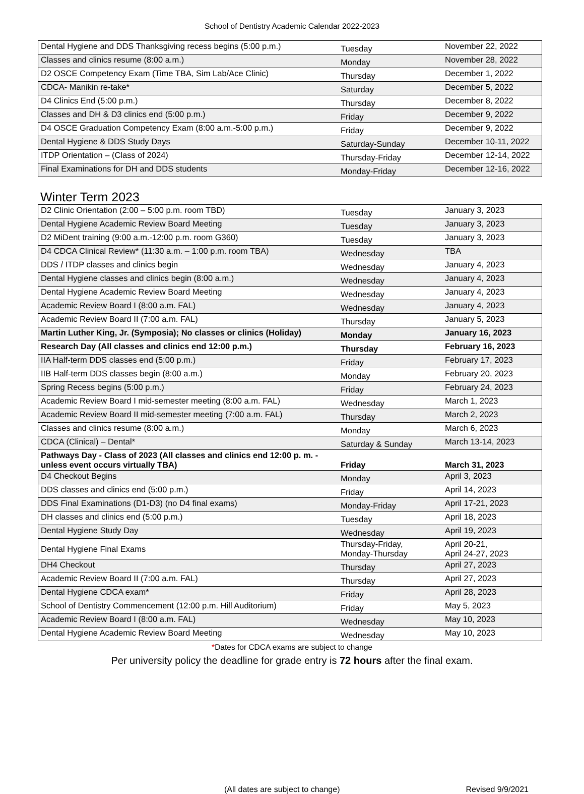School of Dentistry Academic Calendar 2022-2023
| Dental Hygiene and DDS Thanksgiving recess begins (5:00 p.m.) | Tuesday | November 22, 2022 |
| Classes and clinics resume (8:00 a.m.) | Monday | November 28, 2022 |
| D2 OSCE Competency Exam (Time TBA, Sim Lab/Ace Clinic) | Thursday | December 1, 2022 |
| CDCA- Manikin re-take* | Saturday | December 5, 2022 |
| D4 Clinics End (5:00 p.m.) | Thursday | December 8, 2022 |
| Classes and DH & D3 clinics end (5:00 p.m.) | Friday | December 9, 2022 |
| D4 OSCE Graduation Competency Exam (8:00 a.m.-5:00 p.m.) | Friday | December 9, 2022 |
| Dental Hygiene & DDS Study Days | Saturday-Sunday | December 10-11, 2022 |
| ITDP Orientation – (Class of 2024) | Thursday-Friday | December 12-14, 2022 |
| Final Examinations for DH and DDS students | Monday-Friday | December 12-16, 2022 |
Winter Term 2023
| D2 Clinic Orientation (2:00 – 5:00 p.m. room TBD) | Tuesday | January 3, 2023 |
| Dental Hygiene Academic Review Board Meeting | Tuesday | January 3, 2023 |
| D2 MiDent training (9:00 a.m.-12:00 p.m. room G360) | Tuesday | January 3, 2023 |
| D4 CDCA Clinical Review* (11:30 a.m. – 1:00 p.m. room TBA) | Wednesday | TBA |
| DDS / ITDP classes and clinics begin | Wednesday | January 4, 2023 |
| Dental Hygiene classes and clinics begin (8:00 a.m.) | Wednesday | January 4, 2023 |
| Dental Hygiene Academic Review Board Meeting | Wednesday | January 4, 2023 |
| Academic Review Board I (8:00 a.m. FAL) | Wednesday | January 4, 2023 |
| Academic Review Board II (7:00 a.m. FAL) | Thursday | January 5, 2023 |
| Martin Luther King, Jr. (Symposia); No classes or clinics (Holiday) | Monday | January 16, 2023 |
| Research Day (All classes and clinics end 12:00 p.m.) | Thursday | February 16, 2023 |
| IIA Half-term DDS classes end (5:00 p.m.) | Friday | February 17, 2023 |
| IIB Half-term DDS classes begin (8:00 a.m.) | Monday | February 20, 2023 |
| Spring Recess begins (5:00 p.m.) | Friday | February 24, 2023 |
| Academic Review Board I mid-semester meeting (8:00 a.m. FAL) | Wednesday | March 1, 2023 |
| Academic Review Board II mid-semester meeting (7:00 a.m. FAL) | Thursday | March 2, 2023 |
| Classes and clinics resume (8:00 a.m.) | Monday | March 6, 2023 |
| CDCA (Clinical) – Dental* | Saturday & Sunday | March 13-14, 2023 |
| Pathways Day - Class of 2023 (All classes and clinics end 12:00 p. m. - unless event occurs virtually TBA) | Friday | March 31, 2023 |
| D4 Checkout Begins | Monday | April 3, 2023 |
| DDS classes and clinics end (5:00 p.m.) | Friday | April 14, 2023 |
| DDS Final Examinations (D1-D3) (no D4 final exams) | Monday-Friday | April 17-21, 2023 |
| DH classes and clinics end (5:00 p.m.) | Tuesday | April 18, 2023 |
| Dental Hygiene Study Day | Wednesday | April 19, 2023 |
| Dental Hygiene Final Exams | Thursday-Friday, Monday-Thursday | April 20-21, April 24-27, 2023 |
| DH4 Checkout | Thursday | April 27, 2023 |
| Academic Review Board II (7:00 a.m. FAL) | Thursday | April 27, 2023 |
| Dental Hygiene CDCA exam* | Friday | April 28, 2023 |
| School of Dentistry Commencement (12:00 p.m. Hill Auditorium) | Friday | May 5, 2023 |
| Academic Review Board I (8:00 a.m. FAL) | Wednesday | May 10, 2023 |
| Dental Hygiene Academic Review Board Meeting | Wednesday | May 10, 2023 |
*Dates for CDCA exams are subject to change
Per university policy the deadline for grade entry is 72 hours after the final exam.
(All dates are subject to change) Revised 9/9/2021